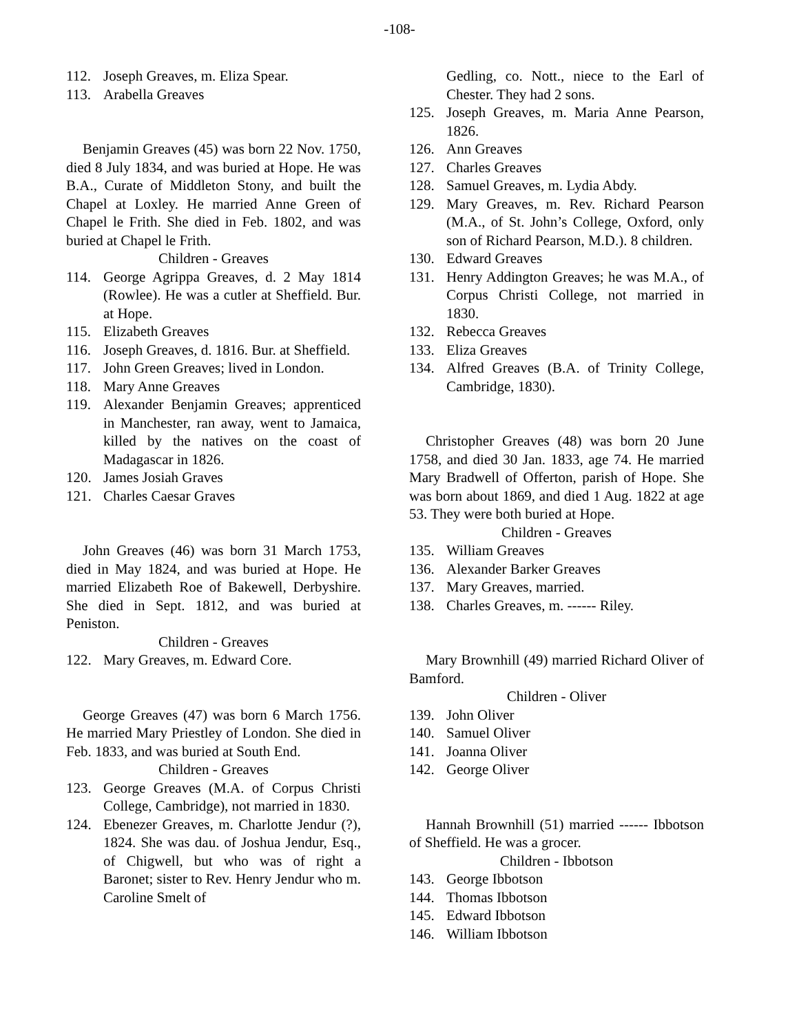-108-
112. Joseph Greaves, m. Eliza Spear.
113. Arabella Greaves
Benjamin Greaves (45) was born 22 Nov. 1750, died 8 July 1834, and was buried at Hope. He was B.A., Curate of Middleton Stony, and built the Chapel at Loxley. He married Anne Green of Chapel le Frith. She died in Feb. 1802, and was buried at Chapel le Frith.
Children - Greaves
114. George Agrippa Greaves, d. 2 May 1814 (Rowlee). He was a cutler at Sheffield. Bur. at Hope.
115. Elizabeth Greaves
116. Joseph Greaves, d. 1816. Bur. at Sheffield.
117. John Green Greaves; lived in London.
118. Mary Anne Greaves
119. Alexander Benjamin Greaves; apprenticed in Manchester, ran away, went to Jamaica, killed by the natives on the coast of Madagascar in 1826.
120. James Josiah Graves
121. Charles Caesar Graves
John Greaves (46) was born 31 March 1753, died in May 1824, and was buried at Hope. He married Elizabeth Roe of Bakewell, Derbyshire. She died in Sept. 1812, and was buried at Peniston.
Children - Greaves
122. Mary Greaves, m. Edward Core.
George Greaves (47) was born 6 March 1756. He married Mary Priestley of London. She died in Feb. 1833, and was buried at South End.
Children - Greaves
123. George Greaves (M.A. of Corpus Christi College, Cambridge), not married in 1830.
124. Ebenezer Greaves, m. Charlotte Jendur (?), 1824. She was dau. of Joshua Jendur, Esq., of Chigwell, but who was of right a Baronet; sister to Rev. Henry Jendur who m. Caroline Smelt of
Gedling, co. Nott., niece to the Earl of Chester. They had 2 sons.
125. Joseph Greaves, m. Maria Anne Pearson, 1826.
126. Ann Greaves
127. Charles Greaves
128. Samuel Greaves, m. Lydia Abdy.
129. Mary Greaves, m. Rev. Richard Pearson (M.A., of St. John’s College, Oxford, only son of Richard Pearson, M.D.). 8 children.
130. Edward Greaves
131. Henry Addington Greaves; he was M.A., of Corpus Christi College, not married in 1830.
132. Rebecca Greaves
133. Eliza Greaves
134. Alfred Greaves (B.A. of Trinity College, Cambridge, 1830).
Christopher Greaves (48) was born 20 June 1758, and died 30 Jan. 1833, age 74. He married Mary Bradwell of Offerton, parish of Hope. She was born about 1869, and died 1 Aug. 1822 at age 53. They were both buried at Hope.
Children - Greaves
135. William Greaves
136. Alexander Barker Greaves
137. Mary Greaves, married.
138. Charles Greaves, m. ------ Riley.
Mary Brownhill (49) married Richard Oliver of Bamford.
Children - Oliver
139. John Oliver
140. Samuel Oliver
141. Joanna Oliver
142. George Oliver
Hannah Brownhill (51) married ------ Ibbotson of Sheffield. He was a grocer.
Children - Ibbotson
143. George Ibbotson
144. Thomas Ibbotson
145. Edward Ibbotson
146. William Ibbotson